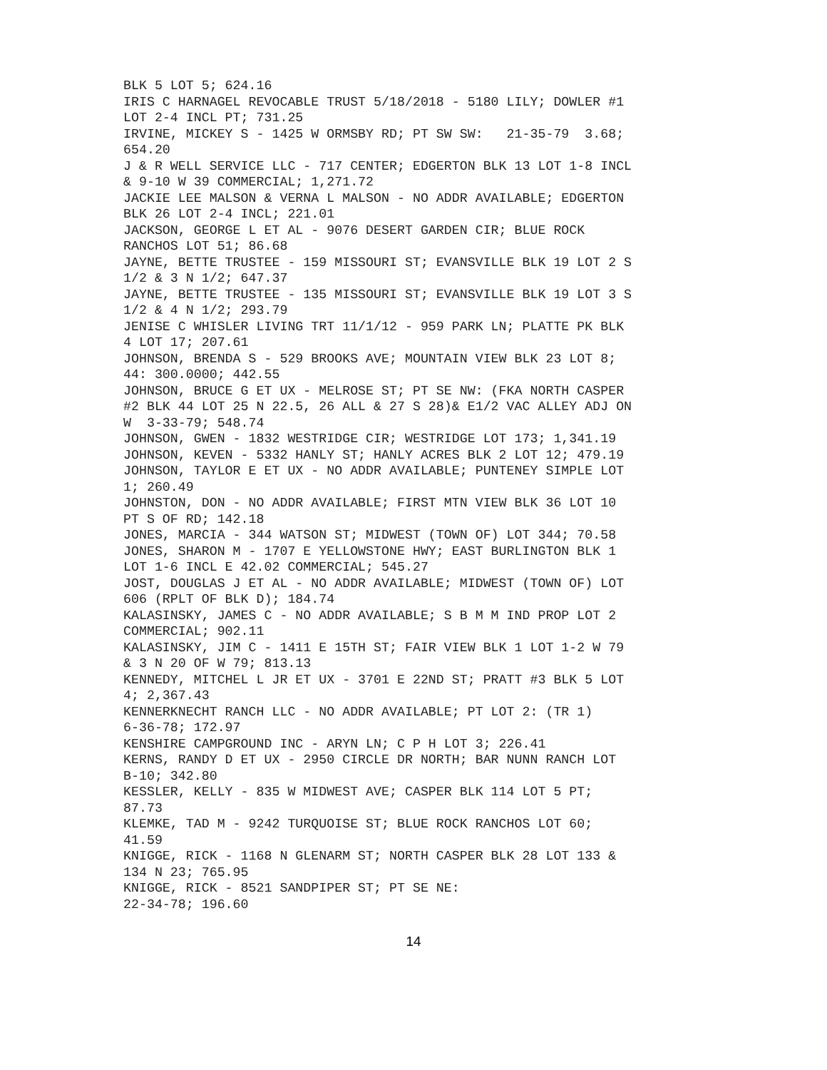BLK 5 LOT 5; 624.16 IRIS C HARNAGEL REVOCABLE TRUST 5/18/2018 - 5180 LILY; DOWLER #1 LOT 2-4 INCL PT; 731.25 IRVINE, MICKEY S - 1425 W ORMSBY RD; PT SW SW: 21-35-79 3.68; 654.20 J & R WELL SERVICE LLC - 717 CENTER; EDGERTON BLK 13 LOT 1-8 INCL & 9-10 W 39 COMMERCIAL; 1,271.72 JACKIE LEE MALSON & VERNA L MALSON - NO ADDR AVAILABLE; EDGERTON BLK 26 LOT 2-4 INCL; 221.01 JACKSON, GEORGE L ET AL - 9076 DESERT GARDEN CIR; BLUE ROCK RANCHOS LOT 51; 86.68 JAYNE, BETTE TRUSTEE - 159 MISSOURI ST; EVANSVILLE BLK 19 LOT 2 S 1/2 & 3 N 1/2; 647.37 JAYNE, BETTE TRUSTEE - 135 MISSOURI ST; EVANSVILLE BLK 19 LOT 3 S 1/2 & 4 N 1/2; 293.79 JENISE C WHISLER LIVING TRT 11/1/12 - 959 PARK LN; PLATTE PK BLK 4 LOT 17; 207.61 JOHNSON, BRENDA S - 529 BROOKS AVE; MOUNTAIN VIEW BLK 23 LOT 8; 44: 300.0000; 442.55 JOHNSON, BRUCE G ET UX - MELROSE ST; PT SE NW: (FKA NORTH CASPER #2 BLK 44 LOT 25 N 22.5, 26 ALL & 27 S 28)& E1/2 VAC ALLEY ADJ ON W 3-33-79; 548.74 JOHNSON, GWEN - 1832 WESTRIDGE CIR; WESTRIDGE LOT 173; 1,341.19 JOHNSON, KEVEN - 5332 HANLY ST; HANLY ACRES BLK 2 LOT 12; 479.19 JOHNSON, TAYLOR E ET UX - NO ADDR AVAILABLE; PUNTENEY SIMPLE LOT 1; 260.49 JOHNSTON, DON - NO ADDR AVAILABLE; FIRST MTN VIEW BLK 36 LOT 10 PT S OF RD; 142.18 JONES, MARCIA - 344 WATSON ST; MIDWEST (TOWN OF) LOT 344; 70.58 JONES, SHARON M - 1707 E YELLOWSTONE HWY; EAST BURLINGTON BLK 1 LOT 1-6 INCL E 42.02 COMMERCIAL; 545.27 JOST, DOUGLAS J ET AL - NO ADDR AVAILABLE; MIDWEST (TOWN OF) LOT 606 (RPLT OF BLK D); 184.74 KALASINSKY, JAMES C - NO ADDR AVAILABLE; S B M M IND PROP LOT 2 COMMERCIAL; 902.11 KALASINSKY, JIM C - 1411 E 15TH ST; FAIR VIEW BLK 1 LOT 1-2 W 79 & 3 N 20 OF W 79; 813.13 KENNEDY, MITCHEL L JR ET UX - 3701 E 22ND ST; PRATT #3 BLK 5 LOT 4; 2,367.43 KENNERKNECHT RANCH LLC - NO ADDR AVAILABLE; PT LOT 2: (TR 1) 6-36-78; 172.97 KENSHIRE CAMPGROUND INC - ARYN LN; C P H LOT 3; 226.41 KERNS, RANDY D ET UX - 2950 CIRCLE DR NORTH; BAR NUNN RANCH LOT B-10; 342.80 KESSLER, KELLY - 835 W MIDWEST AVE; CASPER BLK 114 LOT 5 PT; 87.73 KLEMKE, TAD M - 9242 TURQUOISE ST; BLUE ROCK RANCHOS LOT 60; 41.59 KNIGGE, RICK - 1168 N GLENARM ST; NORTH CASPER BLK 28 LOT 133 & 134 N 23; 765.95 KNIGGE, RICK - 8521 SANDPIPER ST; PT SE NE: 22-34-78; 196.60
14